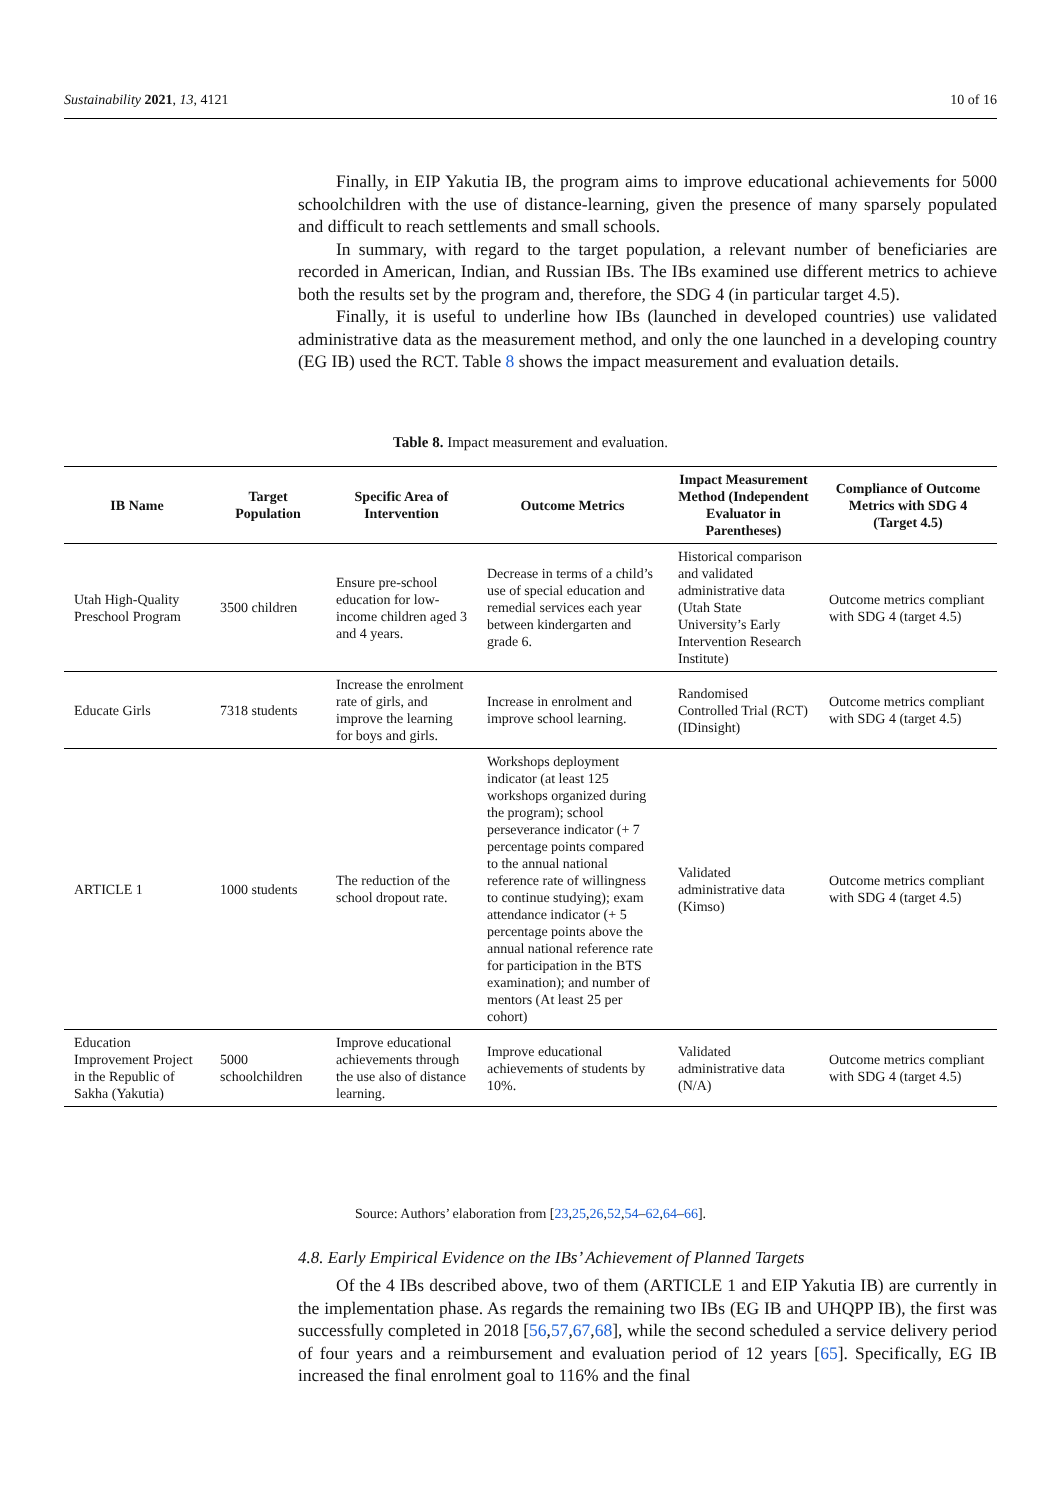Sustainability 2021, 13, 4121 10 of 16
Finally, in EIP Yakutia IB, the program aims to improve educational achievements for 5000 schoolchildren with the use of distance-learning, given the presence of many sparsely populated and difficult to reach settlements and small schools.
In summary, with regard to the target population, a relevant number of beneficiaries are recorded in American, Indian, and Russian IBs. The IBs examined use different metrics to achieve both the results set by the program and, therefore, the SDG 4 (in particular target 4.5).
Finally, it is useful to underline how IBs (launched in developed countries) use validated administrative data as the measurement method, and only the one launched in a developing country (EG IB) used the RCT. Table 8 shows the impact measurement and evaluation details.
Table 8. Impact measurement and evaluation.
| IB Name | Target Population | Specific Area of Intervention | Outcome Metrics | Impact Measurement Method (Independent Evaluator in Parentheses) | Compliance of Outcome Metrics with SDG 4 (Target 4.5) |
| --- | --- | --- | --- | --- | --- |
| Utah High-Quality Preschool Program | 3500 children | Ensure pre-school education for low-income children aged 3 and 4 years. | Decrease in terms of a child’s use of special education and remedial services each year between kindergarten and grade 6. | Historical comparison and validated administrative data (Utah State University’s Early Intervention Research Institute) | Outcome metrics compliant with SDG 4 (target 4.5) |
| Educate Girls | 7318 students | Increase the enrolment rate of girls, and improve the learning for boys and girls. | Increase in enrolment and improve school learning. | Randomised Controlled Trial (RCT) (IDinsight) | Outcome metrics compliant with SDG 4 (target 4.5) |
| ARTICLE 1 | 1000 students | The reduction of the school dropout rate. | Workshops deployment indicator (at least 125 workshops organized during the program); school perseverance indicator (+ 7 percentage points compared to the annual national reference rate of willingness to continue studying); exam attendance indicator (+ 5 percentage points above the annual national reference rate for participation in the BTS examination); and number of mentors (At least 25 per cohort) | Validated administrative data (Kimso) | Outcome metrics compliant with SDG 4 (target 4.5) |
| Education Improvement Project in the Republic of Sakha (Yakutia) | 5000 schoolchildren | Improve educational achievements through the use also of distance learning. | Improve educational achievements of students by 10%. | Validated administrative data (N/A) | Outcome metrics compliant with SDG 4 (target 4.5) |
Source: Authors’ elaboration from [23,25,26,52,54–62,64–66].
4.8. Early Empirical Evidence on the IBs’ Achievement of Planned Targets
Of the 4 IBs described above, two of them (ARTICLE 1 and EIP Yakutia IB) are currently in the implementation phase. As regards the remaining two IBs (EG IB and UHQPP IB), the first was successfully completed in 2018 [56,57,67,68], while the second scheduled a service delivery period of four years and a reimbursement and evaluation period of 12 years [65]. Specifically, EG IB increased the final enrolment goal to 116% and the final